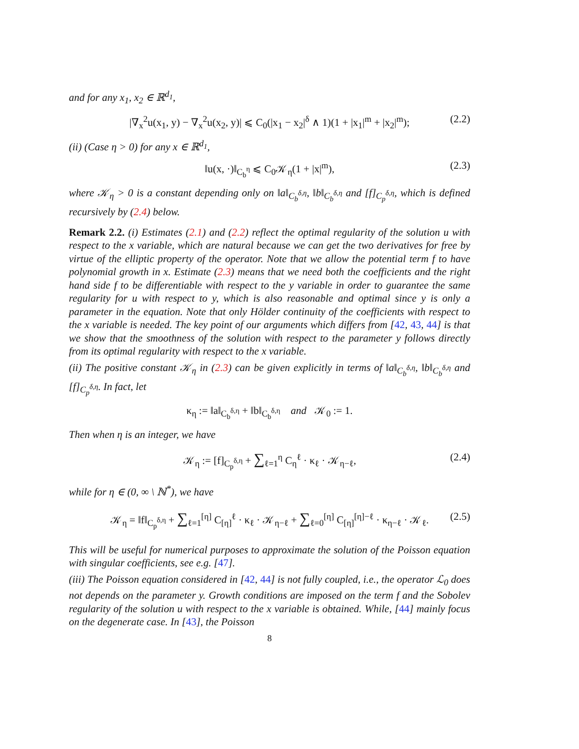and for any x<sub>1</sub>, x<sub>2</sub> ∈ ℝ<sup>d<sub>1</sub></sup>,
|∇<sub>x</sub><sup>2</sup>u(x<sub>1</sub>, y) − ∇<sub>x</sub><sup>2</sup>u(x<sub>2</sub>, y)| ⩽ C<sub>0</sub>(|x<sub>1</sub> − x<sub>2</sub>|<sup>δ</sup> ∧ 1)(1 + |x<sub>1</sub>|<sup>m</sup> + |x<sub>2</sub>|<sup>m</sup>); (2.2)
(ii) (Case η > 0) for any x ∈ ℝ<sup>d<sub>1</sub></sup>,
‖u(x, ·)‖<sub>C<sub>b</sub><sup>η</sup></sub> ⩽ C<sub>0</sub>𝒦<sub>η</sub>(1 + |x|<sup>m</sup>), (2.3)
where 𝒦<sub>η</sub> > 0 is a constant depending only on ‖a‖<sub>C<sub>b</sub><sup>δ,η</sup></sub>, ‖b‖<sub>C<sub>b</sub><sup>δ,η</sup></sub> and [f]<sub>C<sub>p</sub><sup>δ,η</sup></sub>, which is defined recursively by (2.4) below.
Remark 2.2. (i) Estimates (2.1) and (2.2) reflect the optimal regularity of the solution u with respect to the x variable, which are natural because we can get the two derivatives for free by virtue of the elliptic property of the operator. Note that we allow the potential term f to have polynomial growth in x. Estimate (2.3) means that we need both the coefficients and the right hand side f to be differentiable with respect to the y variable in order to guarantee the same regularity for u with respect to y, which is also reasonable and optimal since y is only a parameter in the equation. Note that only Hölder continuity of the coefficients with respect to the x variable is needed. The key point of our arguments which differs from [42, 43, 44] is that we show that the smoothness of the solution with respect to the parameter y follows directly from its optimal regularity with respect to the x variable.
(ii) The positive constant 𝒦<sub>η</sub> in (2.3) can be given explicitly in terms of ‖a‖<sub>C<sub>b</sub><sup>δ,η</sup></sub>, ‖b‖<sub>C<sub>b</sub><sup>δ,η</sup></sub> and [f]<sub>C<sub>p</sub><sup>δ,η</sup></sub>. In fact, let
κ<sub>η</sub> := ‖a‖<sub>C<sub>b</sub><sup>δ,η</sup></sub> + ‖b‖<sub>C<sub>b</sub><sup>δ,η</sup></sub> and 𝒦<sub>0</sub> := 1.
Then when η is an integer, we have
𝒦<sub>η</sub> := [f]<sub>C<sub>p</sub><sup>δ,η</sup></sub> + ∑<sub>ℓ=1</sub><sup>η</sup> C<sub>η</sub><sup>ℓ</sup> · κ<sub>ℓ</sub> · 𝒦<sub>η−ℓ</sub>, (2.4)
while for η ∈ (0, ∞ \ ℕ<sup>*</sup>), we have
𝒦<sub>η</sub> = ‖f‖<sub>C<sub>p</sub><sup>δ,η</sup></sub> + ∑<sub>ℓ=1</sub><sup>[η]</sup> C<sub>[η]</sub><sup>ℓ</sup> · κ<sub>ℓ</sub> · 𝒦<sub>η−ℓ</sub> + ∑<sub>ℓ=0</sub><sup>[η]</sup> C<sub>[η]</sub><sup>[η]−ℓ</sup> · κ<sub>η−ℓ</sub> · 𝒦<sub>ℓ</sub>. (2.5)
This will be useful for numerical purposes to approximate the solution of the Poisson equation with singular coefficients, see e.g. [47].
(iii) The Poisson equation considered in [42, 44] is not fully coupled, i.e., the operator ℒ<sub>0</sub> does not depends on the parameter y. Growth conditions are imposed on the term f and the Sobolev regularity of the solution u with respect to the x variable is obtained. While, [44] mainly focus on the degenerate case. In [43], the Poisson
8